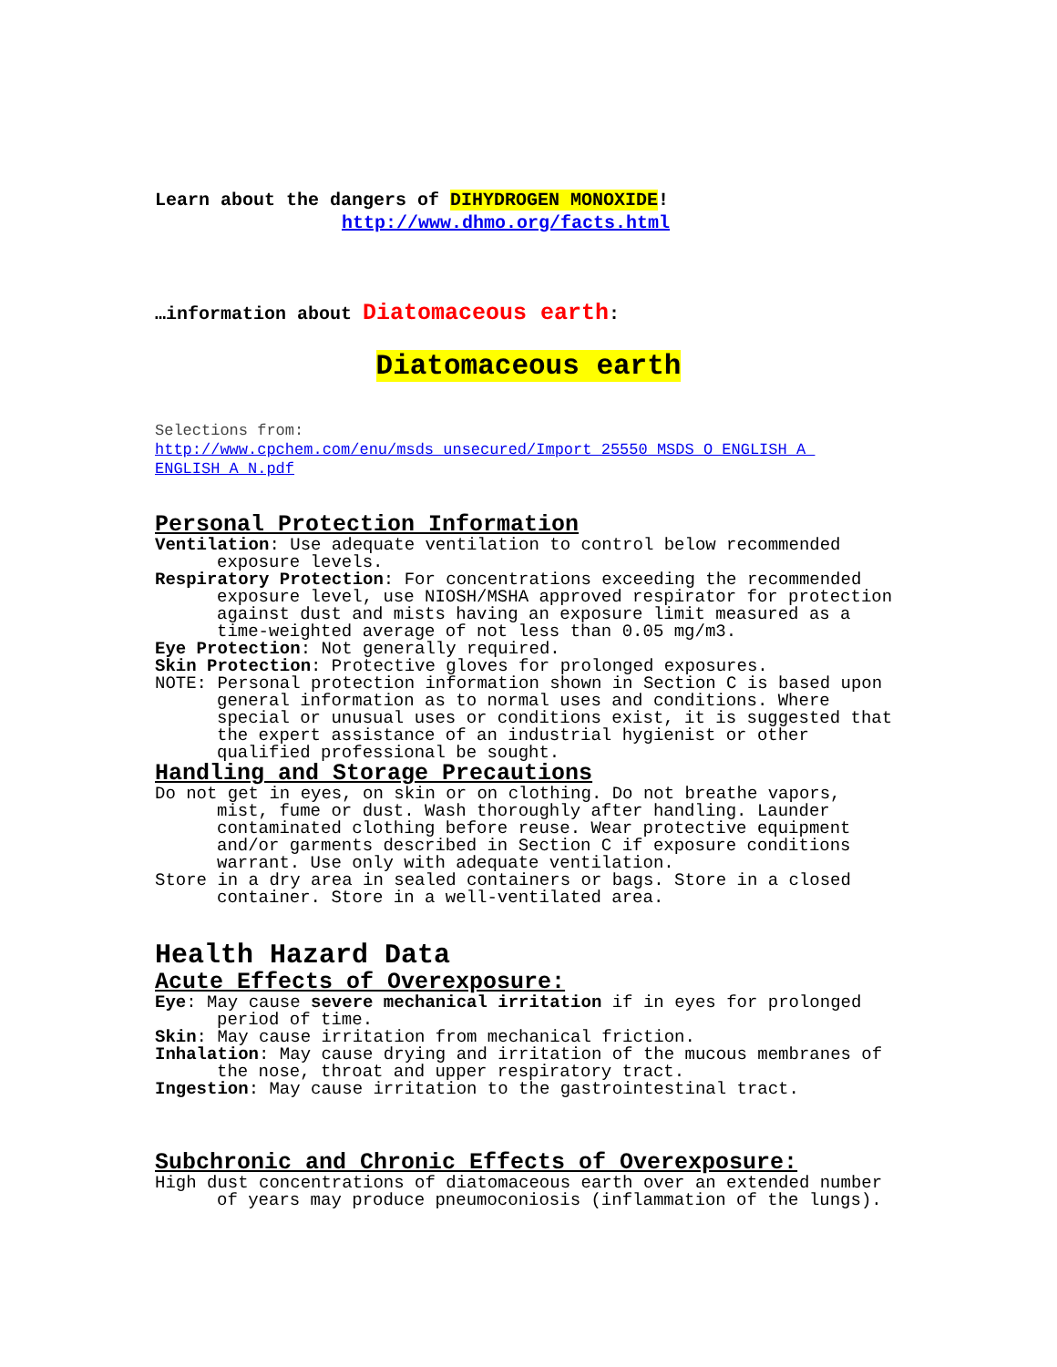Learn about the dangers of DIHYDROGEN MONOXIDE!
http://www.dhmo.org/facts.html
…information about Diatomaceous earth:
Diatomaceous earth
Selections from:
http://www.cpchem.com/enu/msds_unsecured/Import_25550_MSDS_O_ENGLISH_A_ ENGLISH_A_N.pdf
Personal Protection Information
Ventilation: Use adequate ventilation to control below recommended exposure levels.
Respiratory Protection: For concentrations exceeding the recommended exposure level, use NIOSH/MSHA approved respirator for protection against dust and mists having an exposure limit measured as a time-weighted average of not less than 0.05 mg/m3.
Eye Protection: Not generally required.
Skin Protection: Protective gloves for prolonged exposures.
NOTE: Personal protection information shown in Section C is based upon general information as to normal uses and conditions. Where special or unusual uses or conditions exist, it is suggested that the expert assistance of an industrial hygienist or other qualified professional be sought.
Handling and Storage Precautions
Do not get in eyes, on skin or on clothing. Do not breathe vapors, mist, fume or dust. Wash thoroughly after handling. Launder contaminated clothing before reuse. Wear protective equipment and/or garments described in Section C if exposure conditions warrant. Use only with adequate ventilation.
Store in a dry area in sealed containers or bags. Store in a closed container. Store in a well-ventilated area.
Health Hazard Data
Acute Effects of Overexposure:
Eye: May cause severe mechanical irritation if in eyes for prolonged period of time.
Skin: May cause irritation from mechanical friction.
Inhalation: May cause drying and irritation of the mucous membranes of the nose, throat and upper respiratory tract.
Ingestion: May cause irritation to the gastrointestinal tract.
Subchronic and Chronic Effects of Overexposure:
High dust concentrations of diatomaceous earth over an extended number of years may produce pneumoconiosis (inflammation of the lungs).